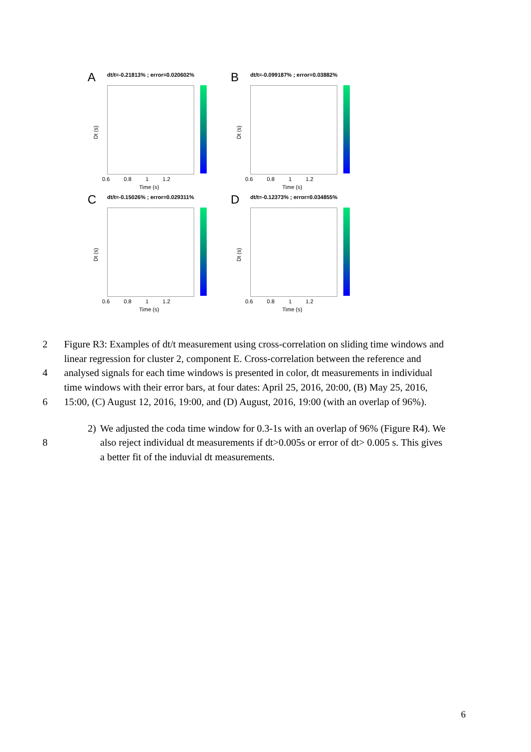A dt/t=-0.21813% ; error=0.020602%
Dt (s)
0.6 0.8 1 1.2
Time (s)
B dt/t=-0.099187% ; error=0.03882%
Dt (s)
0.6 0.8 1 1.2
Time (s)
C dt/t=-0.15026% ; error=0.029311%
Dt (s)
0.6 0.8 1 1.2
Time (s)
D dt/t=-0.12373% ; error=0.034855%
Dt (s)
0.6 0.8 1 1.2
Time (s)
2 Figure R3: Examples of dt/t measurement using cross-correlation on sliding time windows and
linear regression for cluster 2, component E. Cross-correlation between the reference and
4 analysed signals for each time windows is presented in color, dt measurements in individual
time windows with their error bars, at four dates: April 25, 2016, 20:00, (B) May 25, 2016,
6 15:00, (C) August 12, 2016, 19:00, and (D) August, 2016, 19:00 (with an overlap of 96%).
2) We adjusted the coda time window for 0.3-1s with an overlap of 96% (Figure R4). We
8 also reject individual dt measurements if dt>0.005s or error of dt> 0.005 s. This gives
a better fit of the induvial dt measurements.
6